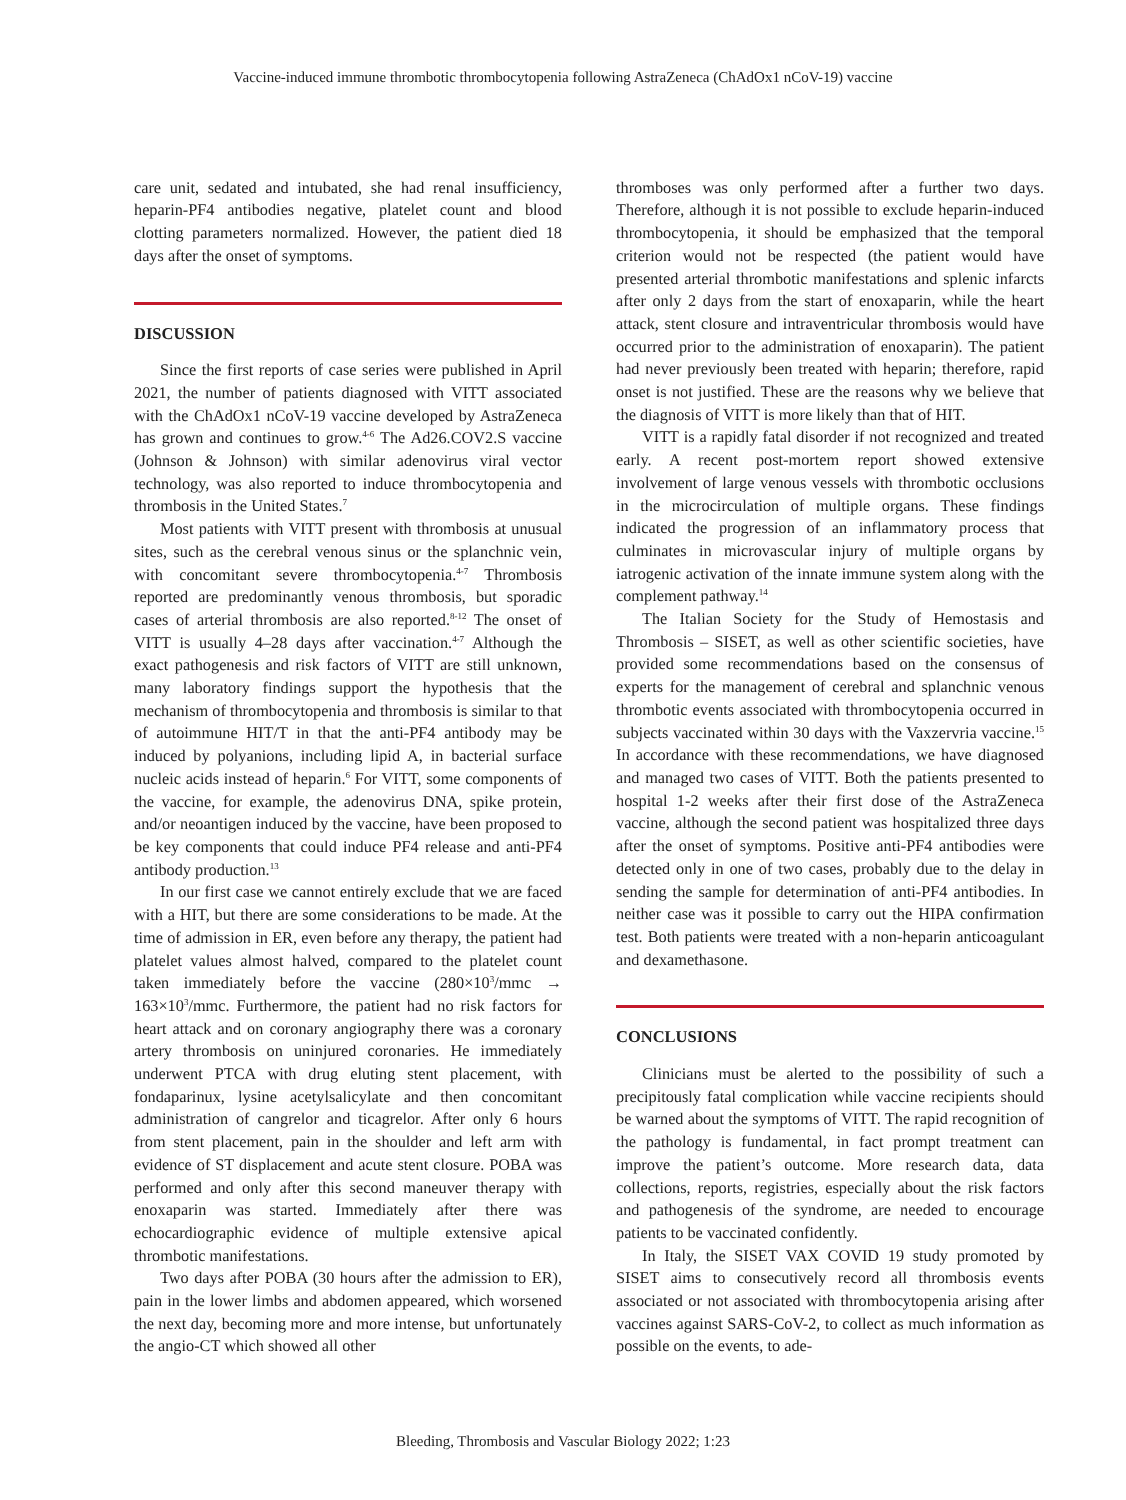Vaccine-induced immune thrombotic thrombocytopenia following AstraZeneca (ChAdOx1 nCoV-19) vaccine
care unit, sedated and intubated, she had renal insufficiency, heparin-PF4 antibodies negative, platelet count and blood clotting parameters normalized. However, the patient died 18 days after the onset of symptoms.
DISCUSSION
Since the first reports of case series were published in April 2021, the number of patients diagnosed with VITT associated with the ChAdOx1 nCoV-19 vaccine developed by AstraZeneca has grown and continues to grow.<sup>4-6</sup> The Ad26.COV2.S vaccine (Johnson & Johnson) with similar adenovirus viral vector technology, was also reported to induce thrombocytopenia and thrombosis in the United States.<sup>7</sup>
Most patients with VITT present with thrombosis at unusual sites, such as the cerebral venous sinus or the splanchnic vein, with concomitant severe thrombocytopenia.<sup>4-7</sup> Thrombosis reported are predominantly venous thrombosis, but sporadic cases of arterial thrombosis are also reported.<sup>8-12</sup> The onset of VITT is usually 4–28 days after vaccination.<sup>4-7</sup> Although the exact pathogenesis and risk factors of VITT are still unknown, many laboratory findings support the hypothesis that the mechanism of thrombocytopenia and thrombosis is similar to that of autoimmune HIT/T in that the anti-PF4 antibody may be induced by polyanions, including lipid A, in bacterial surface nucleic acids instead of heparin.<sup>6</sup> For VITT, some components of the vaccine, for example, the adenovirus DNA, spike protein, and/or neoantigen induced by the vaccine, have been proposed to be key components that could induce PF4 release and anti-PF4 antibody production.<sup>13</sup>
In our first case we cannot entirely exclude that we are faced with a HIT, but there are some considerations to be made. At the time of admission in ER, even before any therapy, the patient had platelet values almost halved, compared to the platelet count taken immediately before the vaccine (280×10<sup>3</sup>/mmc → 163×10<sup>3</sup>/mmc. Furthermore, the patient had no risk factors for heart attack and on coronary angiography there was a coronary artery thrombosis on uninjured coronaries. He immediately underwent PTCA with drug eluting stent placement, with fondaparinux, lysine acetylsalicylate and then concomitant administration of cangrelor and ticagrelor. After only 6 hours from stent placement, pain in the shoulder and left arm with evidence of ST displacement and acute stent closure. POBA was performed and only after this second maneuver therapy with enoxaparin was started. Immediately after there was echocardiographic evidence of multiple extensive apical thrombotic manifestations.
Two days after POBA (30 hours after the admission to ER), pain in the lower limbs and abdomen appeared, which worsened the next day, becoming more and more intense, but unfortunately the angio-CT which showed all other
thromboses was only performed after a further two days. Therefore, although it is not possible to exclude heparin-induced thrombocytopenia, it should be emphasized that the temporal criterion would not be respected (the patient would have presented arterial thrombotic manifestations and splenic infarcts after only 2 days from the start of enoxaparin, while the heart attack, stent closure and intraventricular thrombosis would have occurred prior to the administration of enoxaparin). The patient had never previously been treated with heparin; therefore, rapid onset is not justified. These are the reasons why we believe that the diagnosis of VITT is more likely than that of HIT.
VITT is a rapidly fatal disorder if not recognized and treated early. A recent post-mortem report showed extensive involvement of large venous vessels with thrombotic occlusions in the microcirculation of multiple organs. These findings indicated the progression of an inflammatory process that culminates in microvascular injury of multiple organs by iatrogenic activation of the innate immune system along with the complement pathway.<sup>14</sup>
The Italian Society for the Study of Hemostasis and Thrombosis – SISET, as well as other scientific societies, have provided some recommendations based on the consensus of experts for the management of cerebral and splanchnic venous thrombotic events associated with thrombocytopenia occurred in subjects vaccinated within 30 days with the Vaxzervria vaccine.<sup>15</sup> In accordance with these recommendations, we have diagnosed and managed two cases of VITT. Both the patients presented to hospital 1-2 weeks after their first dose of the AstraZeneca vaccine, although the second patient was hospitalized three days after the onset of symptoms. Positive anti-PF4 antibodies were detected only in one of two cases, probably due to the delay in sending the sample for determination of anti-PF4 antibodies. In neither case was it possible to carry out the HIPA confirmation test. Both patients were treated with a non-heparin anticoagulant and dexamethasone.
CONCLUSIONS
Clinicians must be alerted to the possibility of such a precipitously fatal complication while vaccine recipients should be warned about the symptoms of VITT. The rapid recognition of the pathology is fundamental, in fact prompt treatment can improve the patient’s outcome. More research data, data collections, reports, registries, especially about the risk factors and pathogenesis of the syndrome, are needed to encourage patients to be vaccinated confidently.
In Italy, the SISET VAX COVID 19 study promoted by SISET aims to consecutively record all thrombosis events associated or not associated with thrombocytopenia arising after vaccines against SARS-CoV-2, to collect as much information as possible on the events, to ade-
Bleeding, Thrombosis and Vascular Biology 2022; 1:23